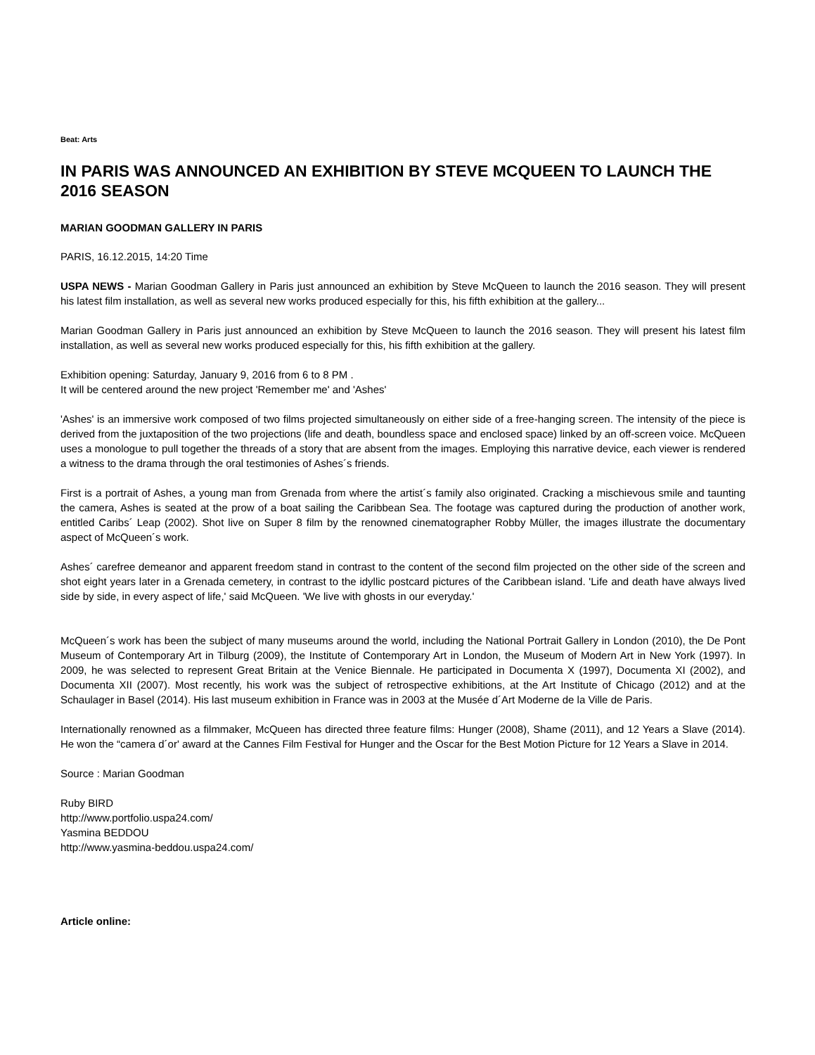Beat: Arts
IN PARIS WAS ANNOUNCED AN EXHIBITION BY STEVE MCQUEEN TO LAUNCH THE 2016 SEASON
MARIAN GOODMAN GALLERY IN PARIS
PARIS, 16.12.2015, 14:20 Time
USPA NEWS - Marian Goodman Gallery in Paris just announced an exhibition by Steve McQueen to launch the 2016 season. They will present his latest film installation, as well as several new works produced especially for this, his fifth exhibition at the gallery...
Marian Goodman Gallery in Paris just announced an exhibition by Steve McQueen to launch the 2016 season. They will present his latest film installation, as well as several new works produced especially for this, his fifth exhibition at the gallery.
Exhibition opening: Saturday, January 9, 2016 from 6 to 8 PM .
It will be centered around the new project 'Remember me' and 'Ashes'
'Ashes' is an immersive work composed of two films projected simultaneously on either side of a free-hanging screen. The intensity of the piece is derived from the juxtaposition of the two projections (life and death, boundless space and enclosed space) linked by an off-screen voice. McQueen uses a monologue to pull together the threads of a story that are absent from the images. Employing this narrative device, each viewer is rendered a witness to the drama through the oral testimonies of Ashes´s friends.
First is a portrait of Ashes, a young man from Grenada from where the artist´s family also originated. Cracking a mischievous smile and taunting the camera, Ashes is seated at the prow of a boat sailing the Caribbean Sea. The footage was captured during the production of another work, entitled Caribs´ Leap (2002). Shot live on Super 8 film by the renowned cinematographer Robby Müller, the images illustrate the documentary aspect of McQueen´s work.
Ashes´ carefree demeanor and apparent freedom stand in contrast to the content of the second film projected on the other side of the screen and shot eight years later in a Grenada cemetery, in contrast to the idyllic postcard pictures of the Caribbean island. 'Life and death have always lived side by side, in every aspect of life,' said McQueen. 'We live with ghosts in our everyday.'
McQueen´s work has been the subject of many museums around the world, including the National Portrait Gallery in London (2010), the De Pont Museum of Contemporary Art in Tilburg (2009), the Institute of Contemporary Art in London, the Museum of Modern Art in New York (1997). In 2009, he was selected to represent Great Britain at the Venice Biennale. He participated in Documenta X (1997), Documenta XI (2002), and Documenta XII (2007). Most recently, his work was the subject of retrospective exhibitions, at the Art Institute of Chicago (2012) and at the Schaulager in Basel (2014). His last museum exhibition in France was in 2003 at the Musée d´Art Moderne de la Ville de Paris.
Internationally renowned as a filmmaker, McQueen has directed three feature films: Hunger (2008), Shame (2011), and 12 Years a Slave (2014). He won the “camera d´or' award at the Cannes Film Festival for Hunger and the Oscar for the Best Motion Picture for 12 Years a Slave in 2014.
Source : Marian Goodman
Ruby BIRD
http://www.portfolio.uspa24.com/
Yasmina BEDDOU
http://www.yasmina-beddou.uspa24.com/
Article online: